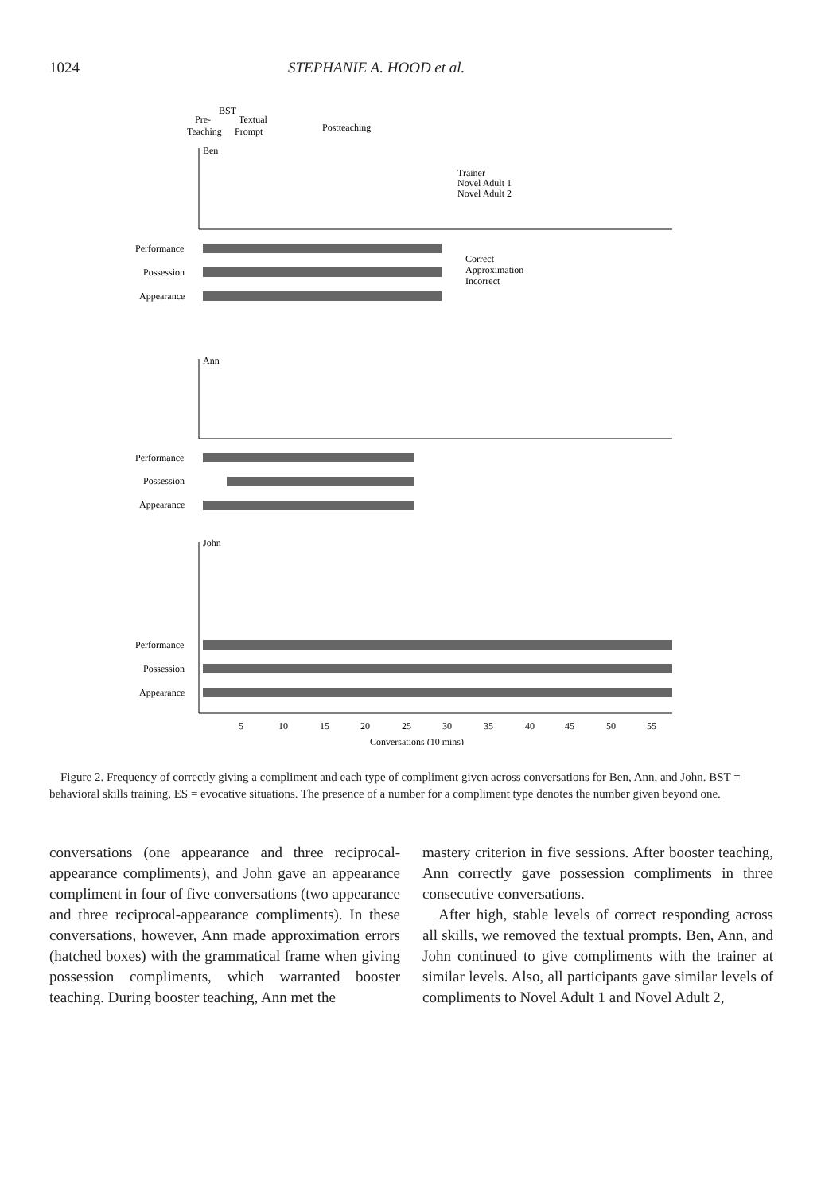1024 STEPHANIE A. HOOD et al.
BST
Pre-
Textual
Teaching
Prompt
Postteaching
Ben
Ann
John
Performance
Possession
Appearance
Performance
Possession
Appearance
Performance
Possession
Appearance
Trainer
Novel Adult 1
Novel Adult 2
Correct
Approximation
Incorrect
5
10
15
20
25
30
35
40
45
50
55
Conversations (10 mins)
Figure 2. Frequency of correctly giving a compliment and each type of compliment given across conversations for Ben, Ann, and John. BST = behavioral skills training, ES = evocative situations. The presence of a number for a compliment type denotes the number given beyond one.
conversations (one appearance and three reciprocal-appearance compliments), and John gave an appearance compliment in four of five conversations (two appearance and three reciprocal-appearance compliments). In these conversations, however, Ann made approximation errors (hatched boxes) with the grammatical frame when giving possession compliments, which warranted booster teaching. During booster teaching, Ann met the
mastery criterion in five sessions. After booster teaching, Ann correctly gave possession compliments in three consecutive conversations.
After high, stable levels of correct responding across all skills, we removed the textual prompts. Ben, Ann, and John continued to give compliments with the trainer at similar levels. Also, all participants gave similar levels of compliments to Novel Adult 1 and Novel Adult 2,